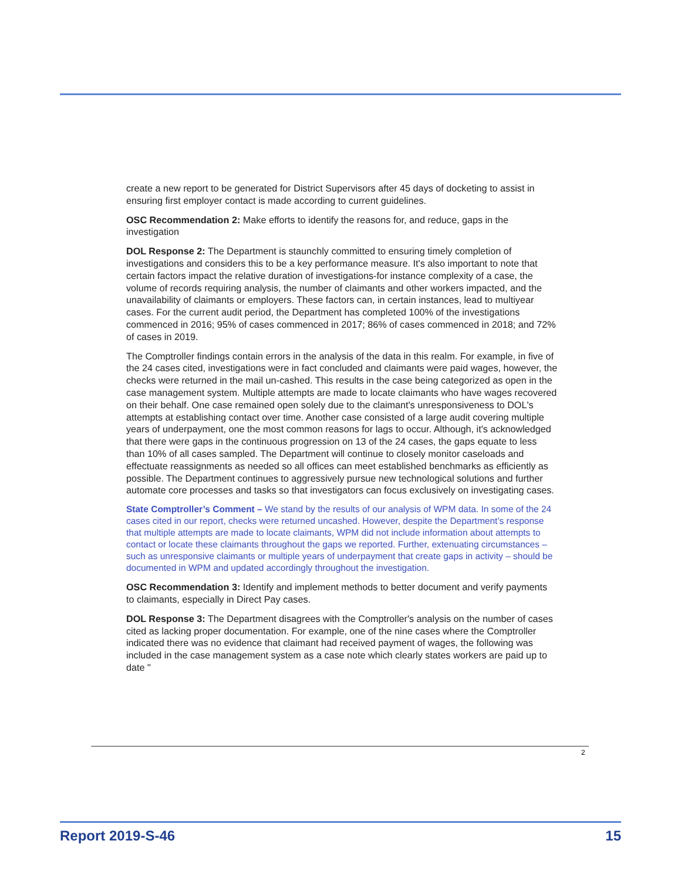create a new report to be generated for District Supervisors after 45 days of docketing to assist in ensuring first employer contact is made according to current guidelines.
OSC Recommendation 2: Make efforts to identify the reasons for, and reduce, gaps in the investigation
DOL Response 2: The Department is staunchly committed to ensuring timely completion of investigations and considers this to be a key performance measure. It's also important to note that certain factors impact the relative duration of investigations-for instance complexity of a case, the volume of records requiring analysis, the number of claimants and other workers impacted, and the unavailability of claimants or employers. These factors can, in certain instances, lead to multiyear cases. For the current audit period, the Department has completed 100% of the investigations commenced in 2016; 95% of cases commenced in 2017; 86% of cases commenced in 2018; and 72% of cases in 2019.
The Comptroller findings contain errors in the analysis of the data in this realm. For example, in five of the 24 cases cited, investigations were in fact concluded and claimants were paid wages, however, the checks were returned in the mail un-cashed. This results in the case being categorized as open in the case management system. Multiple attempts are made to locate claimants who have wages recovered on their behalf. One case remained open solely due to the claimant's unresponsiveness to DOL's attempts at establishing contact over time. Another case consisted of a large audit covering multiple years of underpayment, one the most common reasons for lags to occur. Although, it's acknowledged that there were gaps in the continuous progression on 13 of the 24 cases, the gaps equate to less than 10% of all cases sampled. The Department will continue to closely monitor caseloads and effectuate reassignments as needed so all offices can meet established benchmarks as efficiently as possible. The Department continues to aggressively pursue new technological solutions and further automate core processes and tasks so that investigators can focus exclusively on investigating cases.
State Comptroller’s Comment – We stand by the results of our analysis of WPM data. In some of the 24 cases cited in our report, checks were returned uncashed. However, despite the Department’s response that multiple attempts are made to locate claimants, WPM did not include information about attempts to contact or locate these claimants throughout the gaps we reported. Further, extenuating circumstances – such as unresponsive claimants or multiple years of underpayment that create gaps in activity – should be documented in WPM and updated accordingly throughout the investigation.
OSC Recommendation 3: Identify and implement methods to better document and verify payments to claimants, especially in Direct Pay cases.
DOL Response 3: The Department disagrees with the Comptroller's analysis on the number of cases cited as lacking proper documentation. For example, one of the nine cases where the Comptroller indicated there was no evidence that claimant had received payment of wages, the following was included in the case management system as a case note which clearly states workers are paid up to date "
2
Report 2019-S-46 15